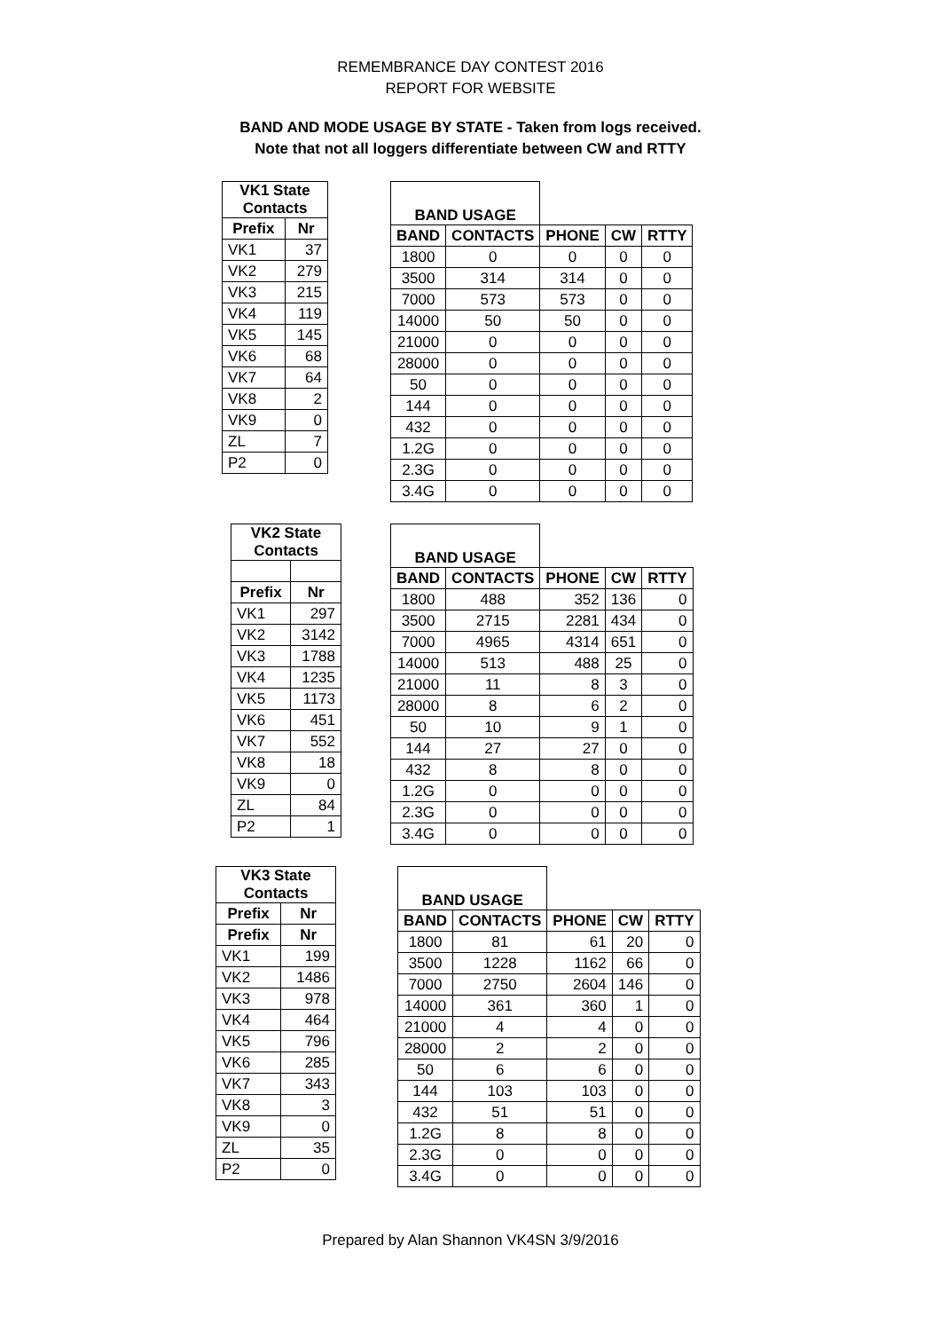REMEMBRANCE DAY CONTEST 2016
REPORT FOR WEBSITE
BAND AND MODE USAGE BY STATE - Taken from logs received.
Note that not all loggers differentiate between CW and RTTY
| VK1 State Contacts | |
| --- | --- |
| Prefix | Nr |
| VK1 | 37 |
| VK2 | 279 |
| VK3 | 215 |
| VK4 | 119 |
| VK5 | 145 |
| VK6 | 68 |
| VK7 | 64 |
| VK8 | 2 |
| VK9 | 0 |
| ZL | 7 |
| P2 | 0 |
| BAND USAGE | | | | |
| BAND | CONTACTS | PHONE | CW | RTTY |
| 1800 | 0 | 0 | 0 | 0 |
| 3500 | 314 | 314 | 0 | 0 |
| 7000 | 573 | 573 | 0 | 0 |
| 14000 | 50 | 50 | 0 | 0 |
| 21000 | 0 | 0 | 0 | 0 |
| 28000 | 0 | 0 | 0 | 0 |
| 50 | 0 | 0 | 0 | 0 |
| 144 | 0 | 0 | 0 | 0 |
| 432 | 0 | 0 | 0 | 0 |
| 1.2G | 0 | 0 | 0 | 0 |
| 2.3G | 0 | 0 | 0 | 0 |
| 3.4G | 0 | 0 | 0 | 0 |
| VK2 State Contacts | |
| --- | --- |
| Prefix | Nr |
| VK1 | 297 |
| VK2 | 3142 |
| VK3 | 1788 |
| VK4 | 1235 |
| VK5 | 1173 |
| VK6 | 451 |
| VK7 | 552 |
| VK8 | 18 |
| VK9 | 0 |
| ZL | 84 |
| P2 | 1 |
| BAND USAGE | | | | |
| BAND | CONTACTS | PHONE | CW | RTTY |
| 1800 | 488 | 352 | 136 | 0 |
| 3500 | 2715 | 2281 | 434 | 0 |
| 7000 | 4965 | 4314 | 651 | 0 |
| 14000 | 513 | 488 | 25 | 0 |
| 21000 | 11 | 8 | 3 | 0 |
| 28000 | 8 | 6 | 2 | 0 |
| 50 | 10 | 9 | 1 | 0 |
| 144 | 27 | 27 | 0 | 0 |
| 432 | 8 | 8 | 0 | 0 |
| 1.2G | 0 | 0 | 0 | 0 |
| 2.3G | 0 | 0 | 0 | 0 |
| 3.4G | 0 | 0 | 0 | 0 |
| VK3 State Contacts | |
| --- | --- |
| Prefix | Nr |
| Prefix | Nr |
| VK1 | 199 |
| VK2 | 1486 |
| VK3 | 978 |
| VK4 | 464 |
| VK5 | 796 |
| VK6 | 285 |
| VK7 | 343 |
| VK8 | 3 |
| VK9 | 0 |
| ZL | 35 |
| P2 | 0 |
| BAND USAGE | | | | |
| BAND | CONTACTS | PHONE | CW | RTTY |
| 1800 | 81 | 61 | 20 | 0 |
| 3500 | 1228 | 1162 | 66 | 0 |
| 7000 | 2750 | 2604 | 146 | 0 |
| 14000 | 361 | 360 | 1 | 0 |
| 21000 | 4 | 4 | 0 | 0 |
| 28000 | 2 | 2 | 0 | 0 |
| 50 | 6 | 6 | 0 | 0 |
| 144 | 103 | 103 | 0 | 0 |
| 432 | 51 | 51 | 0 | 0 |
| 1.2G | 8 | 8 | 0 | 0 |
| 2.3G | 0 | 0 | 0 | 0 |
| 3.4G | 0 | 0 | 0 | 0 |
Prepared by Alan Shannon VK4SN 3/9/2016